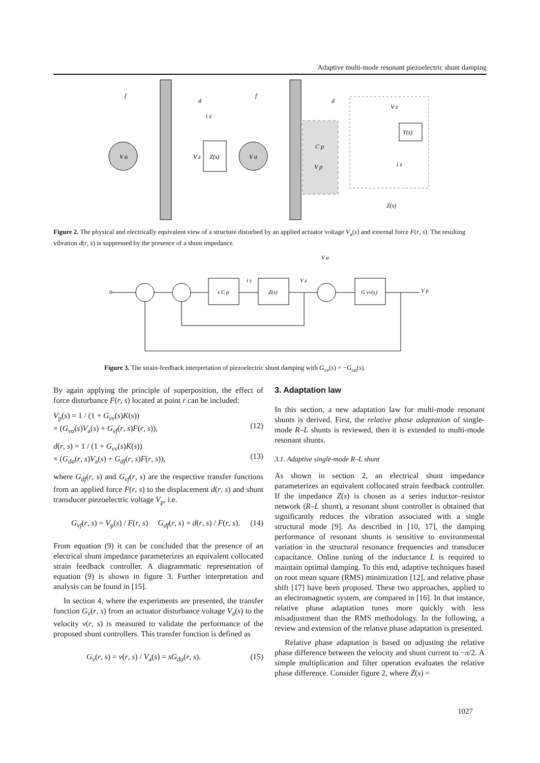Adaptive multi-mode resonant piezoelectric shunt damping
V a
V a
Z(s)
Y(s)
f
d
f
d
V z
C p
V p
V z
i z
Z(s)
i z
Figure 2. The physical and electrically equivalent view of a structure disturbed by an applied actuator voltage V<sub>a</sub>(s) and external force F(r, s). The resulting vibration d(r, s) is suppressed by the presence of a shunt impedance.
0
s C p
Z(s)
i z
V z
V a
G vv(s)
V p
Figure 3. The strain-feedback interpretation of piezoelectric shunt damping with G<sub>vv</sub>(s) = −G<sub>va</sub>(s).
By again applying the principle of superposition, the effect of force disturbance F(r, s) located at point r can be included:
V<sub>p</sub>(s) = 1 / (1 + G<sub>vv</sub>(s)K(s))
× (G<sub>va</sub>(s)V<sub>a</sub>(s) + G<sub>vf</sub>(r, s)F(r, s)),
(12)
d(r, s) = 1 / (1 + G<sub>vv</sub>(s)K(s))
× (G<sub>da</sub>(r, s)V<sub>a</sub>(s) + G<sub>df</sub>(r, s)F(r, s)),
(13)
where G<sub>df</sub>(r, s) and G<sub>vf</sub>(r, s) are the respective transfer functions from an applied force F(r, s) to the displacement d(r, s) and shunt transducer piezoelectric voltage V<sub>p</sub>, i.e.
G<sub>vf</sub>(r, s) = V<sub>p</sub>(s) / F(r, s) G<sub>df</sub>(r, s) = d(r, s) / F(r, s). (14)
From equation (9) it can be concluded that the presence of an electrical shunt impedance parameterizes an equivalent collocated strain feedback controller. A diagrammatic representation of equation (9) is shown in figure 3. Further interpretation and analysis can be found in [15].
In section 4, where the experiments are presented, the transfer function G<sub>v</sub>(r, s) from an actuator disturbance voltage V<sub>a</sub>(s) to the velocity v(r, s) is measured to validate the performance of the proposed shunt controllers. This transfer function is defined as
G<sub>v</sub>(r, s) = v(r, s) / V<sub>a</sub>(s) = sG<sub>da</sub>(r, s). (15)
3. Adaptation law
In this section, a new adaptation law for multi-mode resonant shunts is derived. First, the relative phase adaptation of single-mode R–L shunts is reviewed, then it is extended to multi-mode resonant shunts.
3.1. Adaptive single-mode R–L shunt
As shown in section 2, an electrical shunt impedance parameterizes an equivalent collocated strain feedback controller. If the impedance Z(s) is chosen as a series inductor–resistor network (R–L shunt), a resonant shunt controller is obtained that significantly reduces the vibration associated with a single structural mode [9]. As described in [10, 17], the damping performance of resonant shunts is sensitive to environmental variation in the structural resonance frequencies and transducer capacitance. Online tuning of the inductance L is required to maintain optimal damping. To this end, adaptive techniques based on root mean square (RMS) minimization [12], and relative phase shift [17] have been proposed. These two approaches, applied to an electromagnetic system, are compared in [16]. In that instance, relative phase adaptation tunes more quickly with less misadjustment than the RMS methodology. In the following, a review and extension of the relative phase adaptation is presented.
Relative phase adaptation is based on adjusting the relative phase difference between the velocity and shunt current to −π/2. A simple multiplication and filter operation evaluates the relative phase difference. Consider figure 2, where Z(s) =
1027